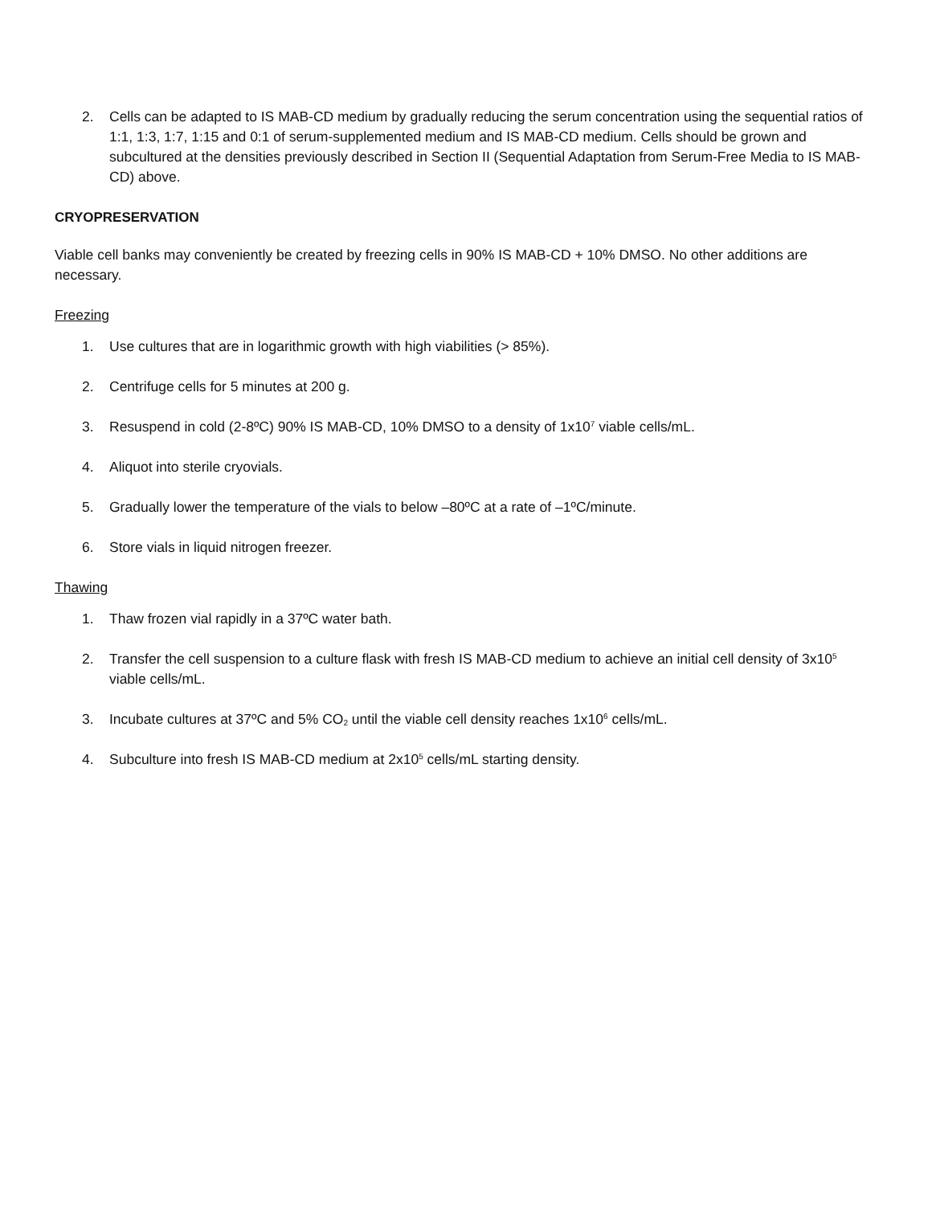2. Cells can be adapted to IS MAB-CD medium by gradually reducing the serum concentration using the sequential ratios of 1:1, 1:3, 1:7, 1:15 and 0:1 of serum-supplemented medium and IS MAB-CD medium. Cells should be grown and subcultured at the densities previously described in Section II (Sequential Adaptation from Serum-Free Media to IS MAB-CD) above.
CRYOPRESERVATION
Viable cell banks may conveniently be created by freezing cells in 90% IS MAB-CD + 10% DMSO. No other additions are necessary.
Freezing
1. Use cultures that are in logarithmic growth with high viabilities (> 85%).
2. Centrifuge cells for 5 minutes at 200 g.
3. Resuspend in cold (2-8ºC) 90% IS MAB-CD, 10% DMSO to a density of 1x10<sup>7</sup> viable cells/mL.
4. Aliquot into sterile cryovials.
5. Gradually lower the temperature of the vials to below –80ºC at a rate of –1ºC/minute.
6. Store vials in liquid nitrogen freezer.
Thawing
1. Thaw frozen vial rapidly in a 37ºC water bath.
2. Transfer the cell suspension to a culture flask with fresh IS MAB-CD medium to achieve an initial cell density of 3x10<sup>5</sup> viable cells/mL.
3. Incubate cultures at 37ºC and 5% CO<sub>2</sub> until the viable cell density reaches 1x10<sup>6</sup> cells/mL.
4. Subculture into fresh IS MAB-CD medium at 2x10<sup>5</sup> cells/mL starting density.